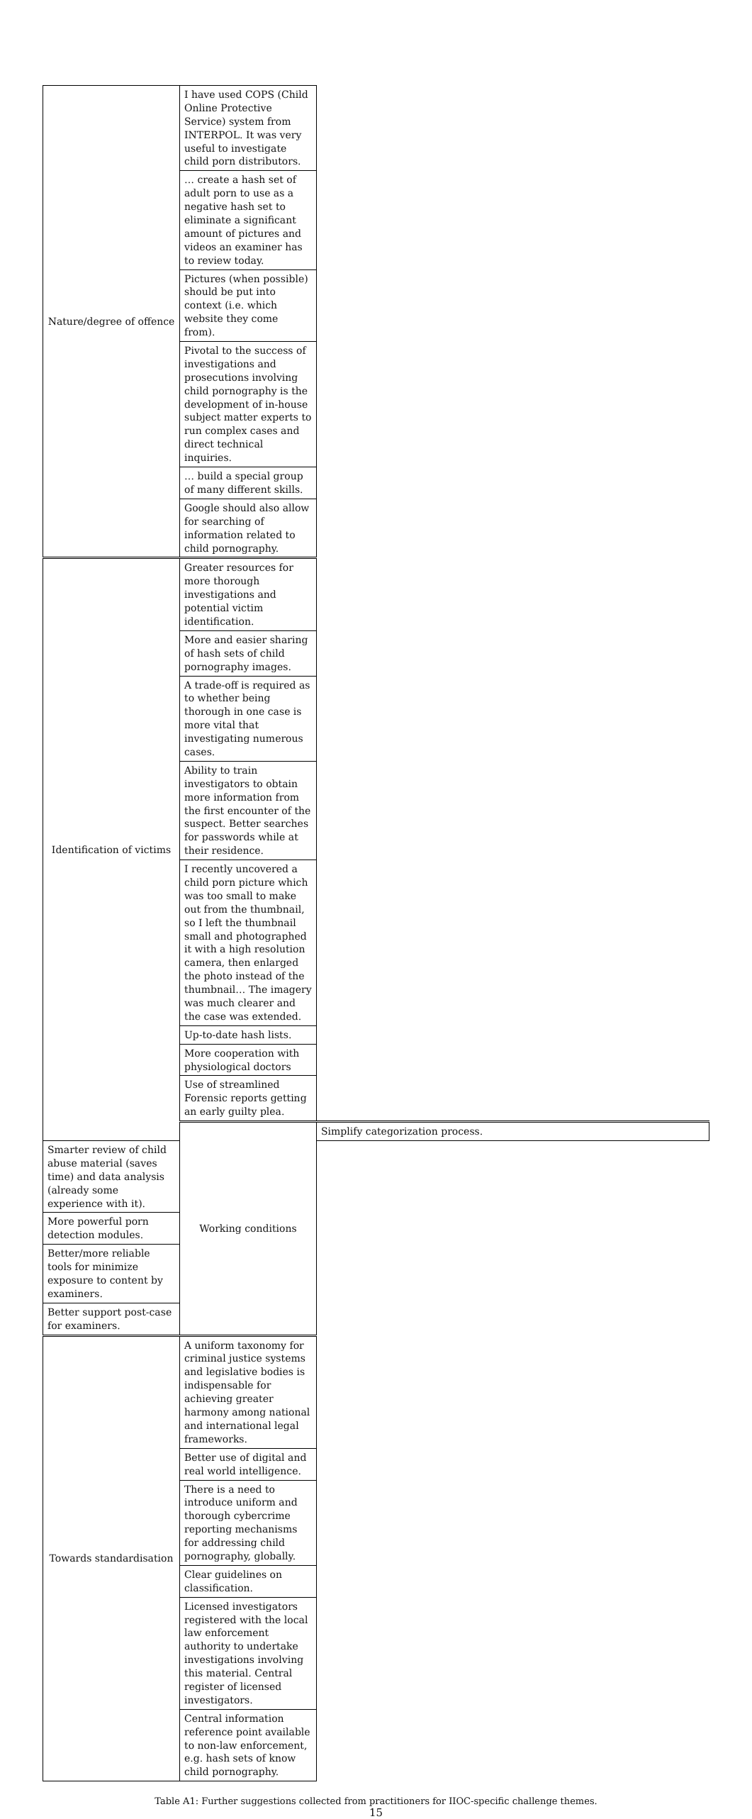| Nature/degree of offence | I have used COPS (Child Online Protective Service) system from INTERPOL. It was very useful to investigate child porn distributors. | |
| | … create a hash set of adult porn to use as a negative hash set to eliminate a significant amount of pictures and videos an examiner has to review today. | |
| | Pictures (when possible) should be put into context (i.e. which website they come from). | |
| | Pivotal to the success of investigations and prosecutions involving child pornography is the development of in-house subject matter experts to run complex cases and direct technical inquiries. | |
| | … build a special group of many different skills. | |
| | Google should also allow for searching of information related to child pornography. | |
| Identification of victims | Greater resources for more thorough investigations and potential victim identification. | |
| | More and easier sharing of hash sets of child pornography images. | |
| | A trade-off is required as to whether being thorough in one case is more vital that investigating numerous cases. | |
| | Ability to train investigators to obtain more information from the first encounter of the suspect. Better searches for passwords while at their residence. | |
| | I recently uncovered a child porn picture which was too small to make out from the thumbnail, so I left the thumbnail small and photographed it with a high resolution camera, then enlarged the photo instead of the thumbnail… The imagery was much clearer and the case was extended. | |
| | Up-to-date hash lists. | |
| | More cooperation with physiological doctors | |
| | Use of streamlined Forensic reports getting an early guilty plea. | |
| | Working conditions | Simplify categorization process. |
| Smarter review of child abuse material (saves time) and data analysis (already some experience with it). | | |
| More powerful porn detection modules. | | |
| Better/more reliable tools for minimize exposure to content by examiners. | | |
| Better support post-case for examiners. | | |
| Towards standardisation | A uniform taxonomy for criminal justice systems and legislative bodies is indispensable for achieving greater harmony among national and international legal frameworks. | |
| | Better use of digital and real world intelligence. | |
| | There is a need to introduce uniform and thorough cybercrime reporting mechanisms for addressing child pornography, globally. | |
| | Clear guidelines on classification. | |
| | Licensed investigators registered with the local law enforcement authority to undertake investigations involving this material. Central register of licensed investigators. | |
| | Central information reference point available to non-law enforcement, e.g. hash sets of know child pornography. | |
Table A1: Further suggestions collected from practitioners for IIOC-specific challenge themes.
15